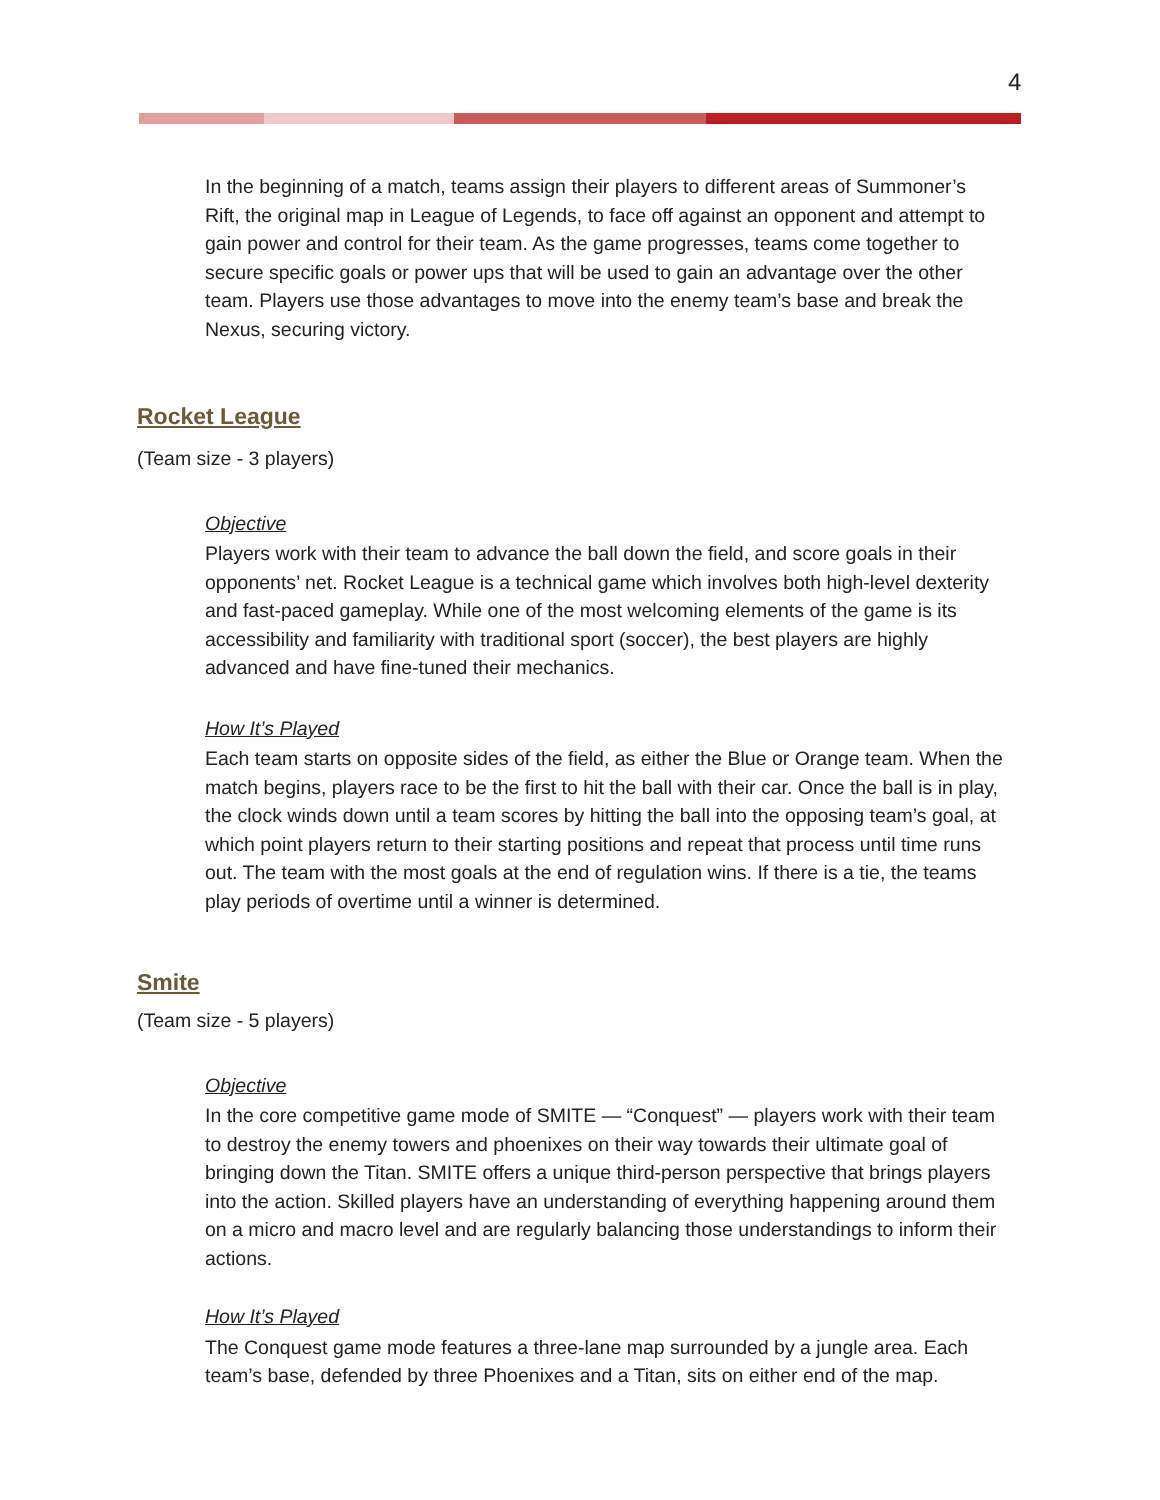4
In the beginning of a match, teams assign their players to different areas of Summoner’s Rift, the original map in League of Legends, to face off against an opponent and attempt to gain power and control for their team. As the game progresses, teams come together to secure specific goals or power ups that will be used to gain an advantage over the other team. Players use those advantages to move into the enemy team’s base and break the Nexus, securing victory.
Rocket League
(Team size - 3 players)
Objective
Players work with their team to advance the ball down the field, and score goals in their opponents’ net. Rocket League is a technical game which involves both high-level dexterity and fast-paced gameplay. While one of the most welcoming elements of the game is its accessibility and familiarity with traditional sport (soccer), the best players are highly advanced and have fine-tuned their mechanics.
How It’s Played
Each team starts on opposite sides of the field, as either the Blue or Orange team. When the match begins, players race to be the first to hit the ball with their car. Once the ball is in play, the clock winds down until a team scores by hitting the ball into the opposing team’s goal, at which point players return to their starting positions and repeat that process until time runs out. The team with the most goals at the end of regulation wins. If there is a tie, the teams play periods of overtime until a winner is determined.
Smite
(Team size - 5 players)
Objective
In the core competitive game mode of SMITE — “Conquest” — players work with their team to destroy the enemy towers and phoenixes on their way towards their ultimate goal of bringing down the Titan. SMITE offers a unique third-person perspective that brings players into the action. Skilled players have an understanding of everything happening around them on a micro and macro level and are regularly balancing those understandings to inform their actions.
How It’s Played
The Conquest game mode features a three-lane map surrounded by a jungle area. Each team’s base, defended by three Phoenixes and a Titan, sits on either end of the map.